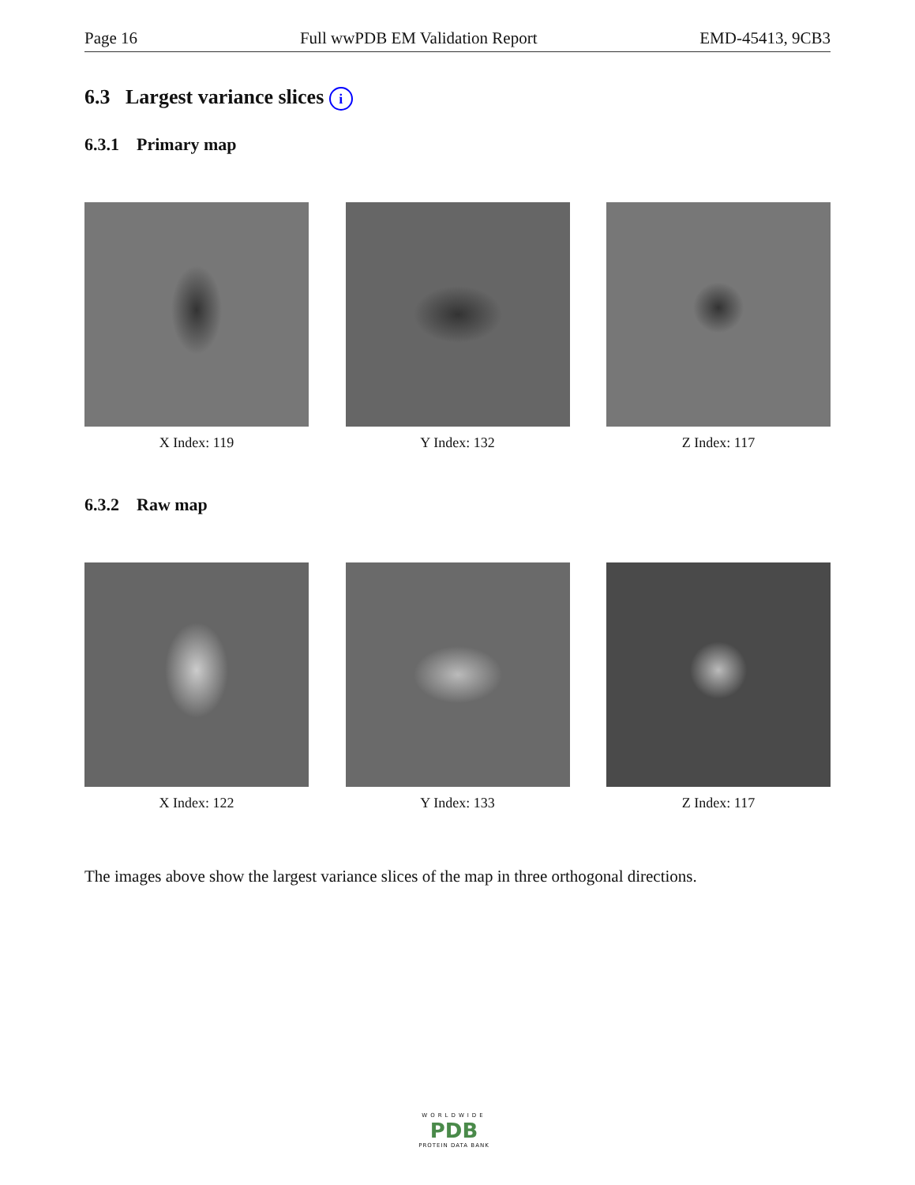Page 16 Full wwPDB EM Validation Report EMD-45413, 9CB3
6.3 Largest variance slices i
6.3.1 Primary map
X Index: 119 Y Index: 132 Z Index: 117
6.3.2 Raw map
X Index: 122 Y Index: 133 Z Index: 117
The images above show the largest variance slices of the map in three orthogonal directions.
WORLDWIDE
PDB
PROTEIN DATA BANK